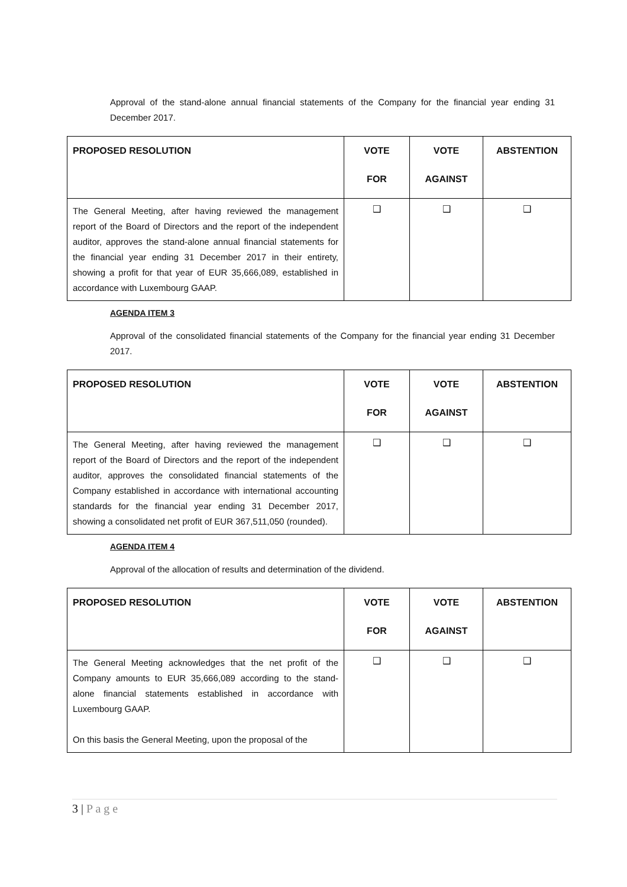Approval of the stand-alone annual financial statements of the Company for the financial year ending 31 December 2017.
| PROPOSED RESOLUTION | VOTE FOR | VOTE AGAINST | ABSTENTION |
| --- | --- | --- | --- |
| The General Meeting, after having reviewed the management report of the Board of Directors and the report of the independent auditor, approves the stand-alone annual financial statements for the financial year ending 31 December 2017 in their entirety, showing a profit for that year of EUR 35,666,089, established in accordance with Luxembourg GAAP. | ❑ | ❑ | ❑ |
AGENDA ITEM 3
Approval of the consolidated financial statements of the Company for the financial year ending 31 December 2017.
| PROPOSED RESOLUTION | VOTE FOR | VOTE AGAINST | ABSTENTION |
| --- | --- | --- | --- |
| The General Meeting, after having reviewed the management report of the Board of Directors and the report of the independent auditor, approves the consolidated financial statements of the Company established in accordance with international accounting standards for the financial year ending 31 December 2017, showing a consolidated net profit of EUR 367,511,050 (rounded). | ❑ | ❑ | ❑ |
AGENDA ITEM 4
Approval of the allocation of results and determination of the dividend.
| PROPOSED RESOLUTION | VOTE FOR | VOTE AGAINST | ABSTENTION |
| --- | --- | --- | --- |
| The General Meeting acknowledges that the net profit of the Company amounts to EUR 35,666,089 according to the stand-alone financial statements established in accordance with Luxembourg GAAP. On this basis the General Meeting, upon the proposal of the | ❑ | ❑ | ❑ |
3 | P a g e